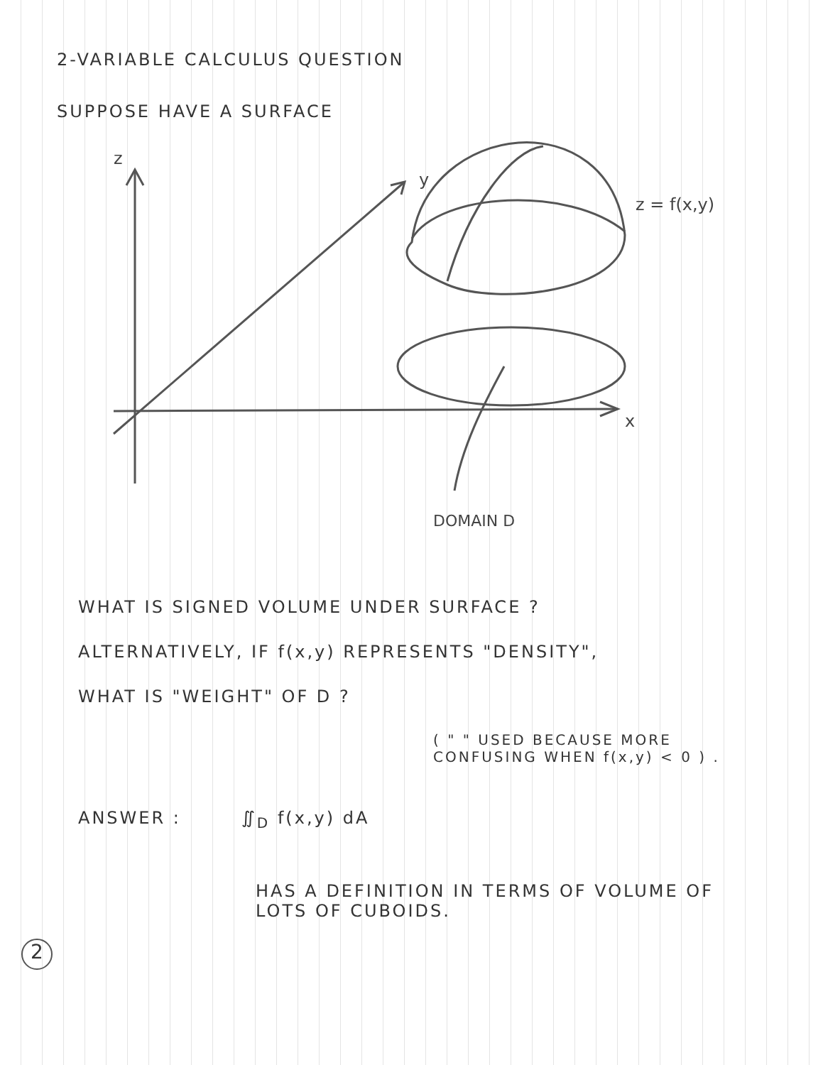2-VARIABLE CALCULUS QUESTION
SUPPOSE HAVE A SURFACE
y
z
x
z = f(x,y)
DOMAIN D
WHAT IS SIGNED VOLUME UNDER SURFACE ?
ALTERNATIVELY, IF f(x,y) REPRESENTS "DENSITY",
WHAT IS "WEIGHT" OF D ?
( " " USED BECAUSE MORE
CONFUSING WHEN f(x,y) < 0 ) .
ANSWER : ∬<sub>D</sub> f(x,y) dA
HAS A DEFINITION IN TERMS OF VOLUME OF
LOTS OF CUBOIDS.
2